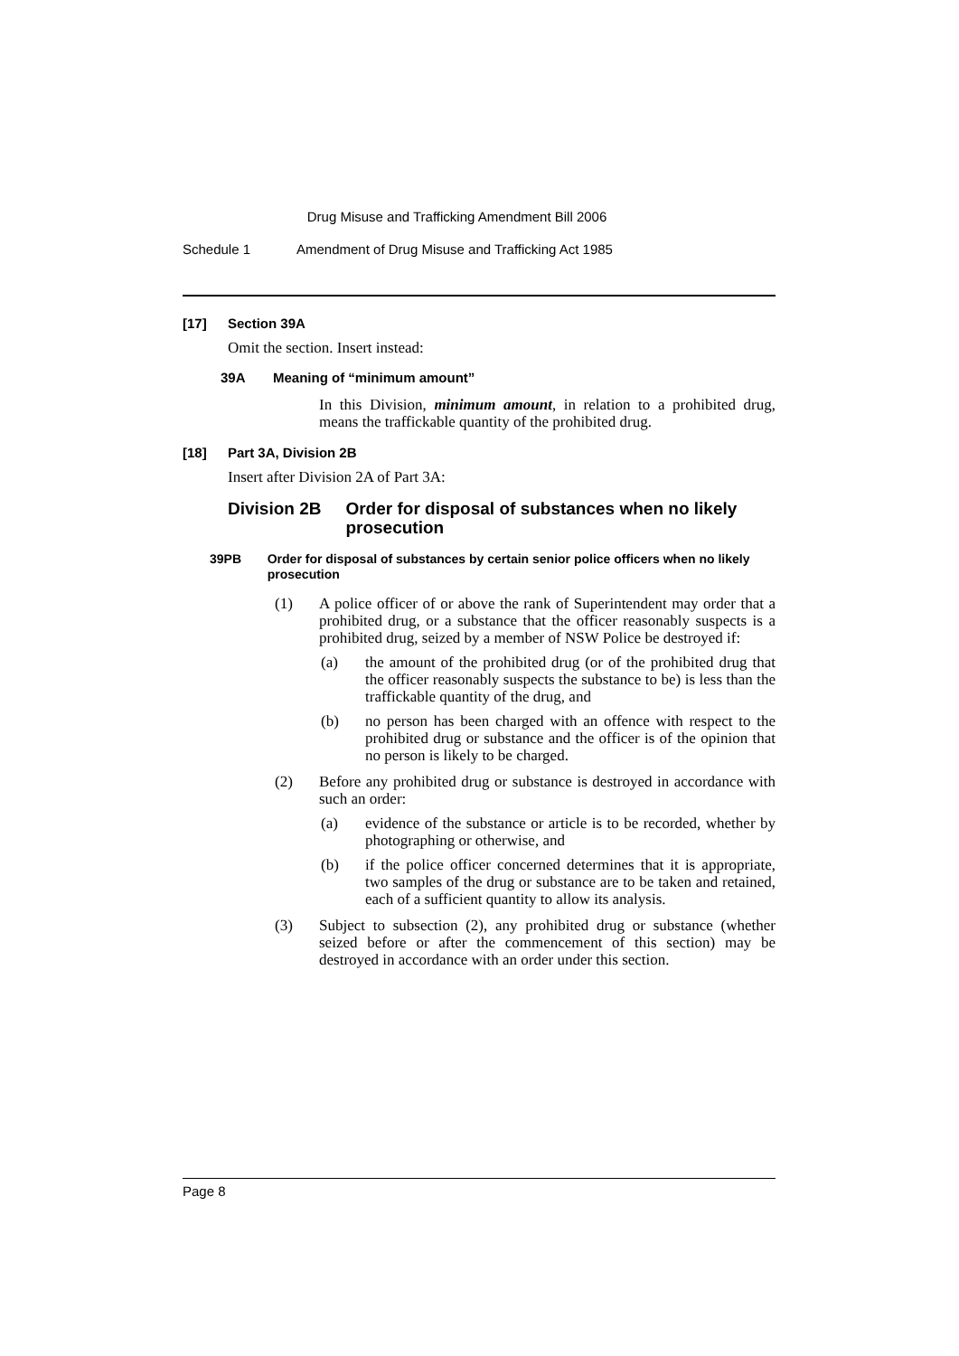Drug Misuse and Trafficking Amendment Bill 2006
Schedule 1 Amendment of Drug Misuse and Trafficking Act 1985
[17] Section 39A
Omit the section. Insert instead:
39A Meaning of “minimum amount”
In this Division, minimum amount, in relation to a prohibited drug, means the traffickable quantity of the prohibited drug.
[18] Part 3A, Division 2B
Insert after Division 2A of Part 3A:
Division 2B Order for disposal of substances when no likely prosecution
39PB Order for disposal of substances by certain senior police officers when no likely prosecution
(1) A police officer of or above the rank of Superintendent may order that a prohibited drug, or a substance that the officer reasonably suspects is a prohibited drug, seized by a member of NSW Police be destroyed if:
(a) the amount of the prohibited drug (or of the prohibited drug that the officer reasonably suspects the substance to be) is less than the traffickable quantity of the drug, and
(b) no person has been charged with an offence with respect to the prohibited drug or substance and the officer is of the opinion that no person is likely to be charged.
(2) Before any prohibited drug or substance is destroyed in accordance with such an order:
(a) evidence of the substance or article is to be recorded, whether by photographing or otherwise, and
(b) if the police officer concerned determines that it is appropriate, two samples of the drug or substance are to be taken and retained, each of a sufficient quantity to allow its analysis.
(3) Subject to subsection (2), any prohibited drug or substance (whether seized before or after the commencement of this section) may be destroyed in accordance with an order under this section.
Page 8